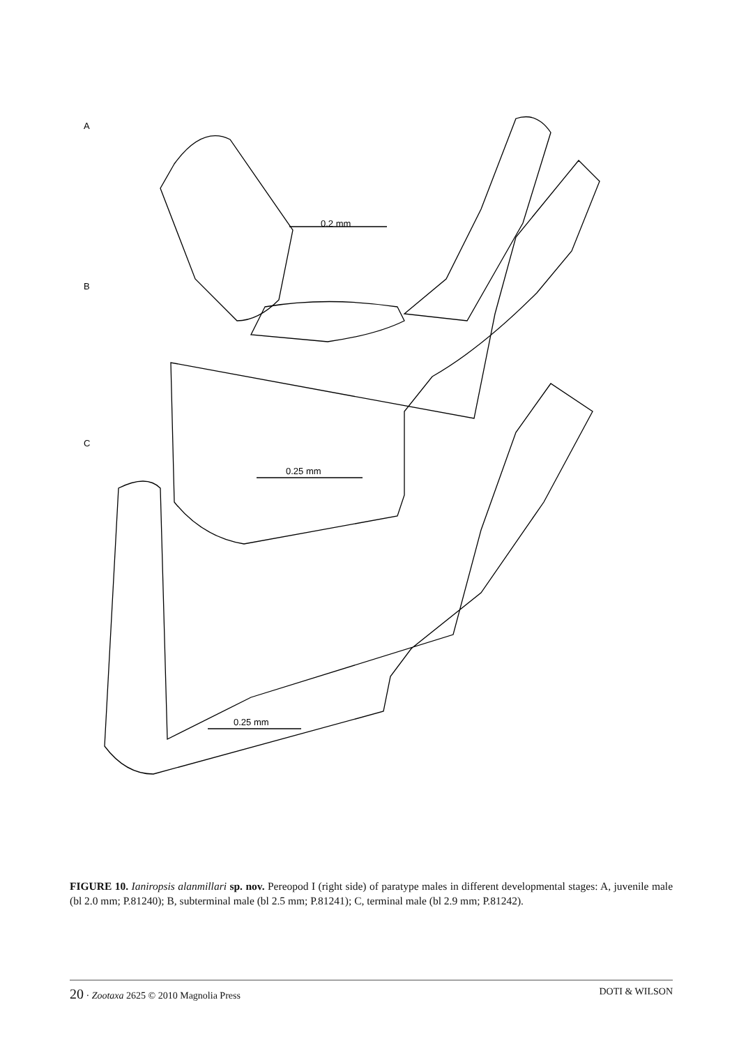A
B
C
0.2 mm
0.25 mm
0.25 mm
FIGURE 10. Ianiropsis alanmillari sp. nov. Pereopod I (right side) of paratype males in different developmental stages: A, juvenile male (bl 2.0 mm; P.81240); B, subterminal male (bl 2.5 mm; P.81241); C, terminal male (bl 2.9 mm; P.81242).
20 · Zootaxa 2625 © 2010 Magnolia Press DOTI & WILSON